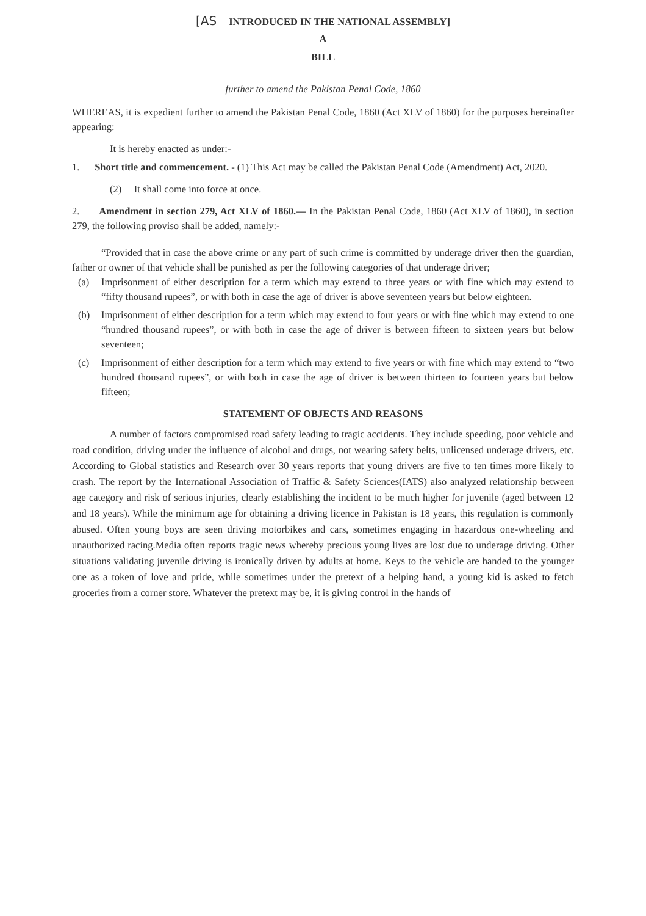[AS INTRODUCED IN THE NATIONAL ASSEMBLY]
A
BILL
further to amend the Pakistan Penal Code, 1860
WHEREAS, it is expedient further to amend the Pakistan Penal Code, 1860 (Act XLV of 1860) for the purposes hereinafter appearing:
It is hereby enacted as under:-
1. Short title and commencement. - (1) This Act may be called the Pakistan Penal Code (Amendment) Act, 2020.
(2) It shall come into force at once.
2. Amendment in section 279, Act XLV of 1860.— In the Pakistan Penal Code, 1860 (Act XLV of 1860), in section 279, the following proviso shall be added, namely:-
“Provided that in case the above crime or any part of such crime is committed by underage driver then the guardian, father or owner of that vehicle shall be punished as per the following categories of that underage driver;
(a) Imprisonment of either description for a term which may extend to three years or with fine which may extend to “fifty thousand rupees”, or with both in case the age of driver is above seventeen years but below eighteen.
(b) Imprisonment of either description for a term which may extend to four years or with fine which may extend to one “hundred thousand rupees”, or with both in case the age of driver is between fifteen to sixteen years but below seventeen;
(c) Imprisonment of either description for a term which may extend to five years or with fine which may extend to “two hundred thousand rupees”, or with both in case the age of driver is between thirteen to fourteen years but below fifteen;
STATEMENT OF OBJECTS AND REASONS
A number of factors compromised road safety leading to tragic accidents. They include speeding, poor vehicle and road condition, driving under the influence of alcohol and drugs, not wearing safety belts, unlicensed underage drivers, etc. According to Global statistics and Research over 30 years reports that young drivers are five to ten times more likely to crash. The report by the International Association of Traffic & Safety Sciences(IATS) also analyzed relationship between age category and risk of serious injuries, clearly establishing the incident to be much higher for juvenile (aged between 12 and 18 years). While the minimum age for obtaining a driving licence in Pakistan is 18 years, this regulation is commonly abused. Often young boys are seen driving motorbikes and cars, sometimes engaging in hazardous one-wheeling and unauthorized racing.Media often reports tragic news whereby precious young lives are lost due to underage driving. Other situations validating juvenile driving is ironically driven by adults at home. Keys to the vehicle are handed to the younger one as a token of love and pride, while sometimes under the pretext of a helping hand, a young kid is asked to fetch groceries from a corner store. Whatever the pretext may be, it is giving control in the hands of